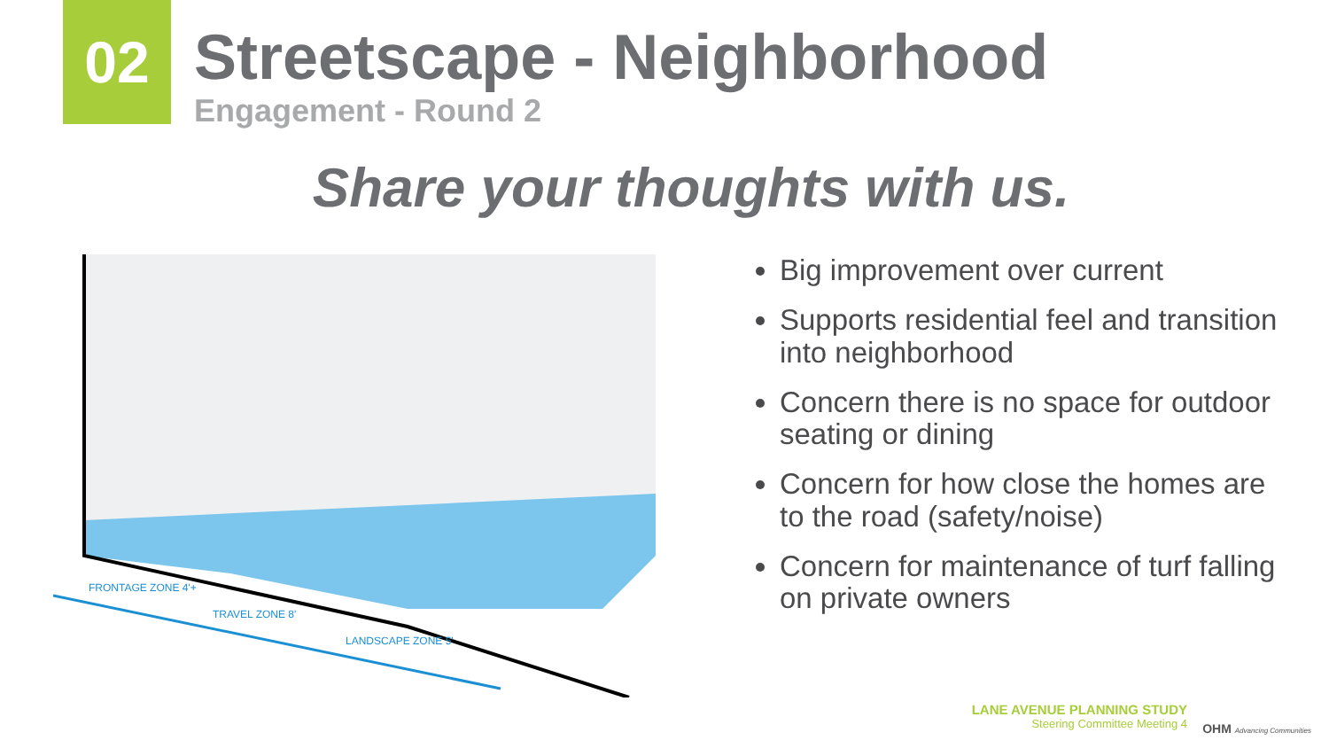02
Streetscape - Neighborhood
Engagement - Round 2
Share your thoughts with us.
FRONTAGE ZONE 4'+
TRAVEL ZONE 8'
LANDSCAPE ZONE 5'
Big improvement over current
Supports residential feel and transition into neighborhood
Concern there is no space for outdoor seating or dining
Concern for how close the homes are to the road (safety/noise)
Concern for maintenance of turf falling on private owners
LANE AVENUE PLANNING STUDY
Steering Committee Meeting 4
OHM Advancing Communities